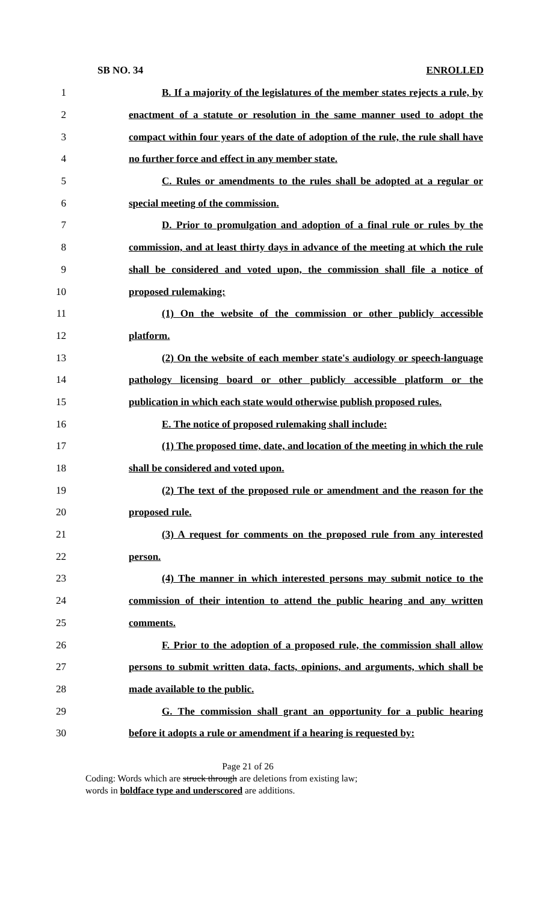SB NO. 34 ENROLLED
1 B. If a majority of the legislatures of the member states rejects a rule, by
2 enactment of a statute or resolution in the same manner used to adopt the
3 compact within four years of the date of adoption of the rule, the rule shall have
4 no further force and effect in any member state.
5 C. Rules or amendments to the rules shall be adopted at a regular or
6 special meeting of the commission.
7 D. Prior to promulgation and adoption of a final rule or rules by the
8 commission, and at least thirty days in advance of the meeting at which the rule
9 shall be considered and voted upon, the commission shall file a notice of
10 proposed rulemaking:
11 (1) On the website of the commission or other publicly accessible
12 platform.
13 (2) On the website of each member state's audiology or speech-language
14 pathology licensing board or other publicly accessible platform or the
15 publication in which each state would otherwise publish proposed rules.
16 E. The notice of proposed rulemaking shall include:
17 (1) The proposed time, date, and location of the meeting in which the rule
18 shall be considered and voted upon.
19 (2) The text of the proposed rule or amendment and the reason for the
20 proposed rule.
21 (3) A request for comments on the proposed rule from any interested
22 person.
23 (4) The manner in which interested persons may submit notice to the
24 commission of their intention to attend the public hearing and any written
25 comments.
26 F. Prior to the adoption of a proposed rule, the commission shall allow
27 persons to submit written data, facts, opinions, and arguments, which shall be
28 made available to the public.
29 G. The commission shall grant an opportunity for a public hearing
30 before it adopts a rule or amendment if a hearing is requested by:
Page 21 of 26
Coding: Words which are struck through are deletions from existing law;
words in boldface type and underscored are additions.